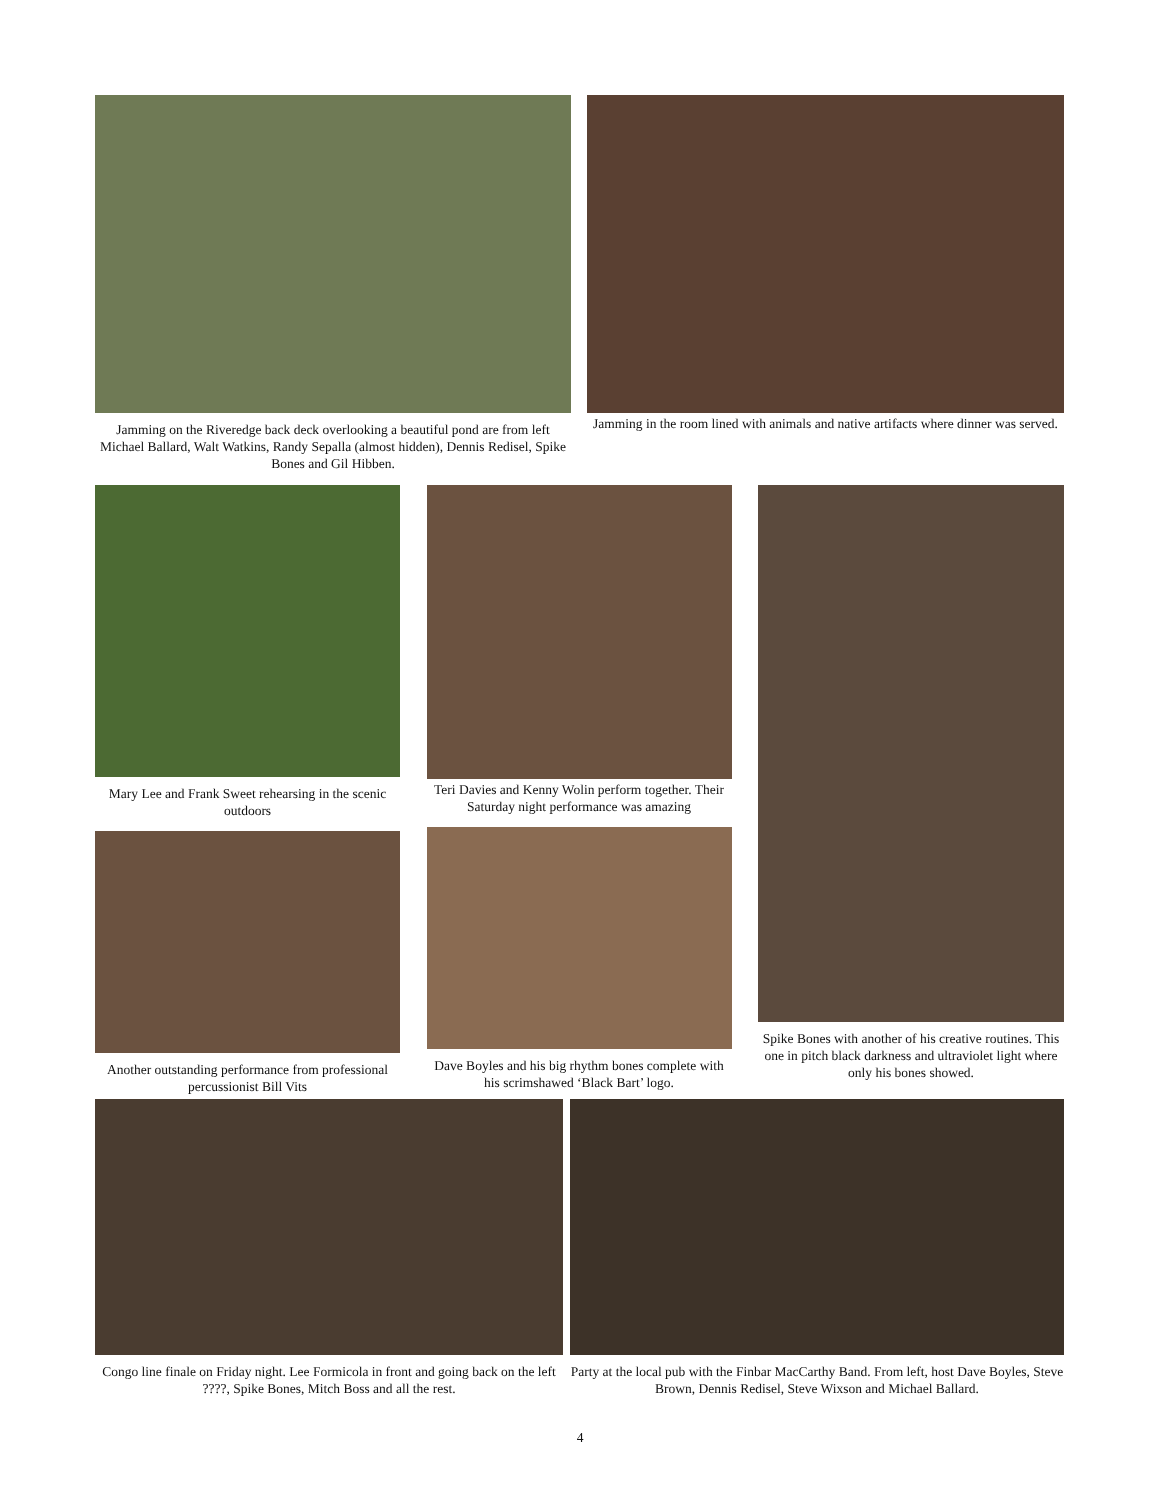Jamming on the Riveredge back deck overlooking a beautiful pond are from left Michael Ballard, Walt Watkins, Randy Sepalla (almost hidden), Dennis Redisel, Spike Bones and Gil Hibben.
Jamming in the room lined with animals and native artifacts where dinner was served.
Mary Lee and Frank Sweet rehearsing in the scenic outdoors
Another outstanding performance from professional percussionist Bill Vits
Teri Davies and Kenny Wolin perform together. Their Saturday night performance was amazing
Dave Boyles and his big rhythm bones complete with his scrimshawed ‘Black Bart’ logo.
Spike Bones with another of his creative routines. This one in pitch black darkness and ultraviolet light where only his bones showed.
Congo line finale on Friday night. Lee Formicola in front and going back on the left ????, Spike Bones, Mitch Boss and all the rest.
Party at the local pub with the Finbar MacCarthy Band. From left, host Dave Boyles, Steve Brown, Dennis Redisel, Steve Wixson and Michael Ballard.
4